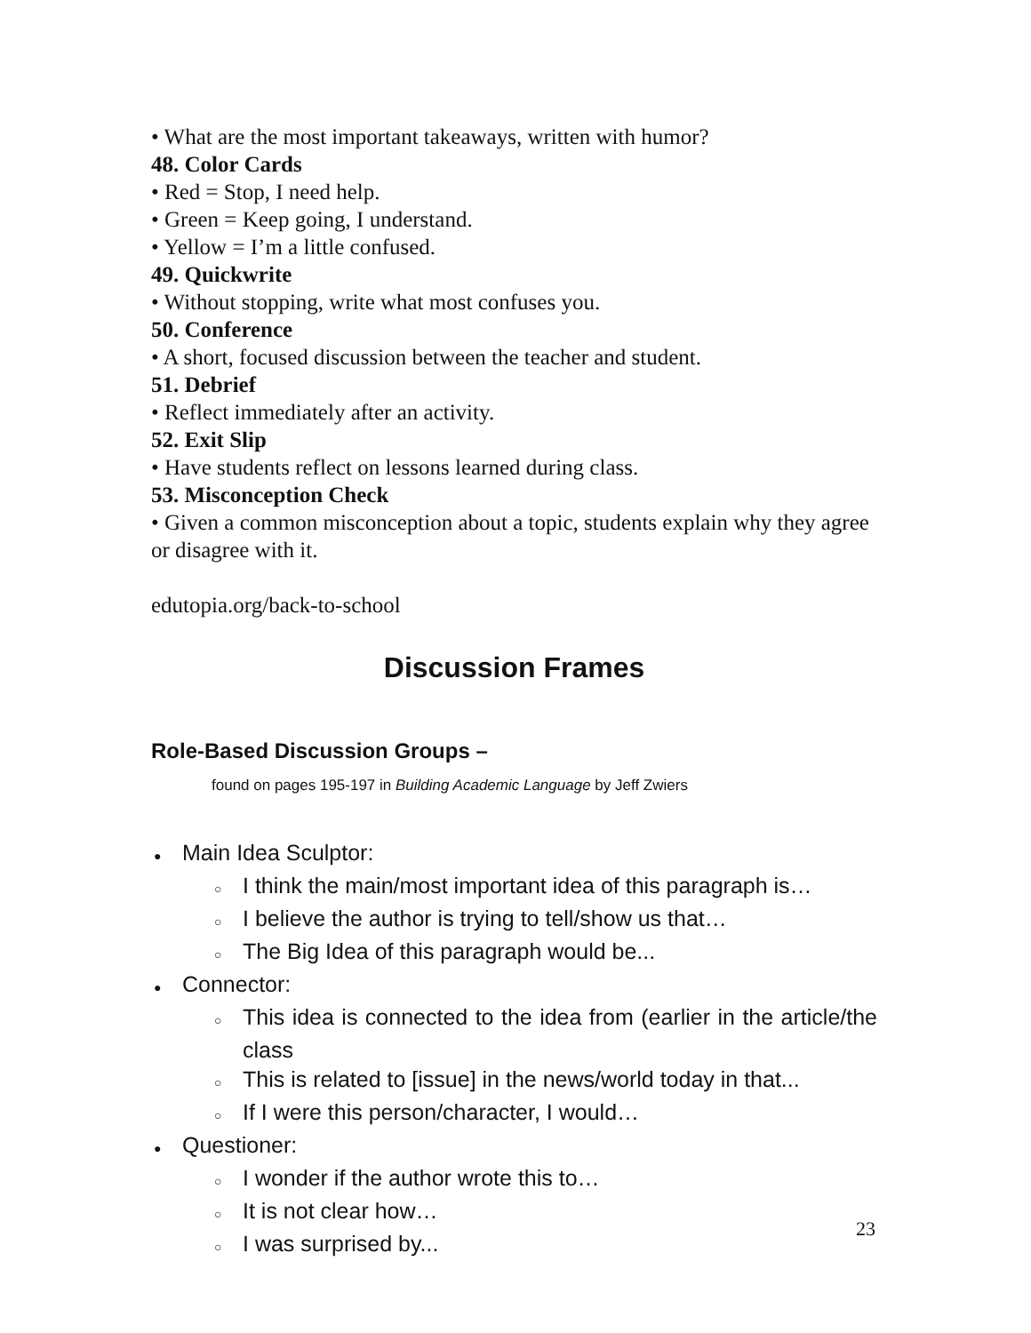• What are the most important takeaways, written with humor?
48. Color Cards
• Red = Stop, I need help.
• Green = Keep going, I understand.
• Yellow = I’m a little confused.
49. Quickwrite
• Without stopping, write what most confuses you.
50. Conference
• A short, focused discussion between the teacher and student.
51. Debrief
• Reflect immediately after an activity.
52. Exit Slip
• Have students reflect on lessons learned during class.
53. Misconception Check
• Given a common misconception about a topic, students explain why they agree or disagree with it.
edutopia.org/back-to-school
Discussion Frames
Role-Based Discussion Groups –
found on pages 195-197 in Building Academic Language by Jeff Zwiers
● Main Idea Sculptor:
○ I think the main/most important idea of this paragraph is…
○ I believe the author is trying to tell/show us that…
○ The Big Idea of this paragraph would be...
● Connector:
○ This idea is connected to the idea from (earlier in the article/the class
○ This is related to [issue] in the news/world today in that...
○ If I were this person/character, I would…
● Questioner:
○ I wonder if the author wrote this to…
○ It is not clear how…
○ I was surprised by...
23